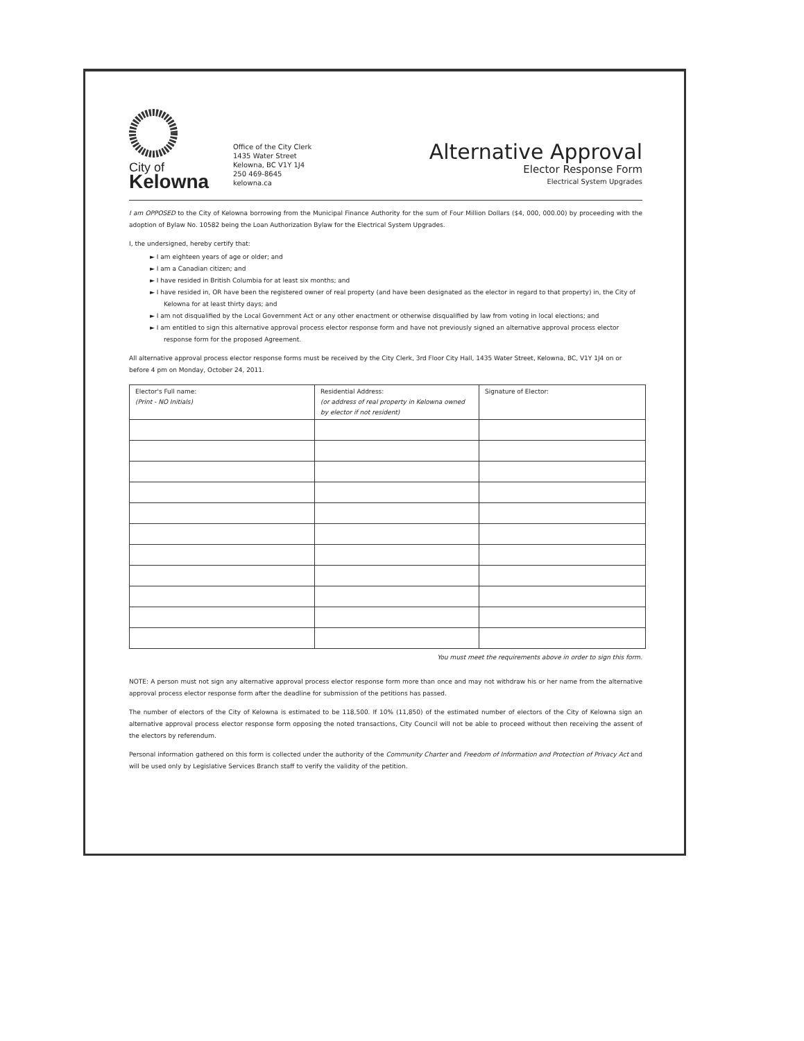City of
Kelowna
Office of the City Clerk
1435 Water Street
Kelowna, BC V1Y 1J4
250 469-8645
kelowna.ca
Alternative Approval
Elector Response Form
Electrical System Upgrades
I am OPPOSED to the City of Kelowna borrowing from the Municipal Finance Authority for the sum of Four Million Dollars ($4, 000, 000.00) by proceeding with the adoption of Bylaw No. 10582 being the Loan Authorization Bylaw for the Electrical System Upgrades.
I, the undersigned, hereby certify that:
► I am eighteen years of age or older; and
► I am a Canadian citizen; and
► I have resided in British Columbia for at least six months; and
► I have resided in, OR have been the registered owner of real property (and have been designated as the elector in regard to that property) in, the City of Kelowna for at least thirty days; and
► I am not disqualified by the Local Government Act or any other enactment or otherwise disqualified by law from voting in local elections; and
► I am entitled to sign this alternative approval process elector response form and have not previously signed an alternative approval process elector response form for the proposed Agreement.
All alternative approval process elector response forms must be received by the City Clerk, 3rd Floor City Hall, 1435 Water Street, Kelowna, BC, V1Y 1J4 on or before 4 pm on Monday, October 24, 2011.
| Elector's Full name: (Print - NO Initials) | Residential Address: (or address of real property in Kelowna owned by elector if not resident) | Signature of Elector: |
| --- | --- | --- |
You must meet the requirements above in order to sign this form.
NOTE: A person must not sign any alternative approval process elector response form more than once and may not withdraw his or her name from the alternative approval process elector response form after the deadline for submission of the petitions has passed.
The number of electors of the City of Kelowna is estimated to be 118,500. If 10% (11,850) of the estimated number of electors of the City of Kelowna sign an alternative approval process elector response form opposing the noted transactions, City Council will not be able to proceed without then receiving the assent of the electors by referendum.
Personal information gathered on this form is collected under the authority of the Community Charter and Freedom of Information and Protection of Privacy Act and will be used only by Legislative Services Branch staff to verify the validity of the petition.